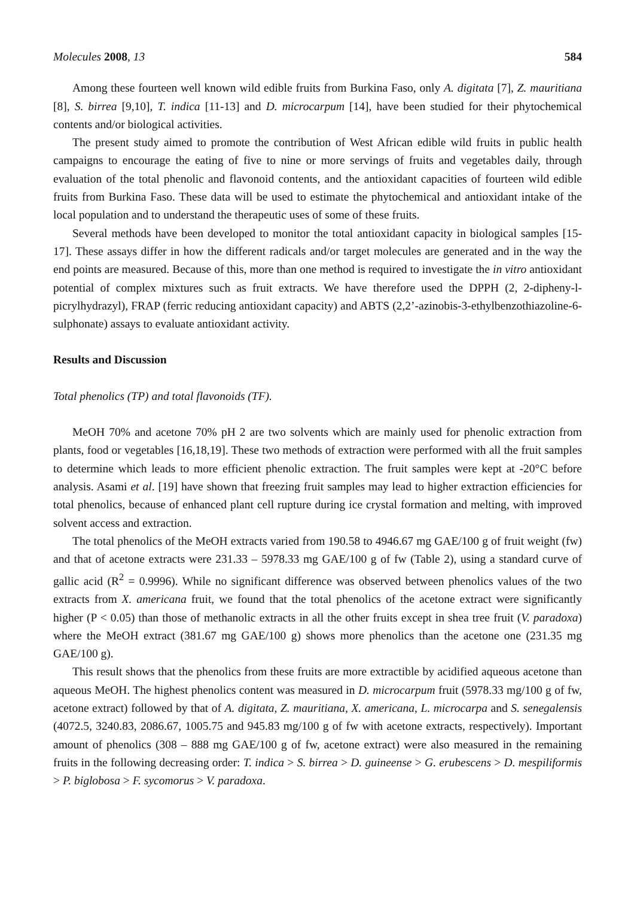Molecules 2008, 13 584
Among these fourteen well known wild edible fruits from Burkina Faso, only A. digitata [7], Z. mauritiana [8], S. birrea [9,10], T. indica [11-13] and D. microcarpum [14], have been studied for their phytochemical contents and/or biological activities.
The present study aimed to promote the contribution of West African edible wild fruits in public health campaigns to encourage the eating of five to nine or more servings of fruits and vegetables daily, through evaluation of the total phenolic and flavonoid contents, and the antioxidant capacities of fourteen wild edible fruits from Burkina Faso. These data will be used to estimate the phytochemical and antioxidant intake of the local population and to understand the therapeutic uses of some of these fruits.
Several methods have been developed to monitor the total antioxidant capacity in biological samples [15-17]. These assays differ in how the different radicals and/or target molecules are generated and in the way the end points are measured. Because of this, more than one method is required to investigate the in vitro antioxidant potential of complex mixtures such as fruit extracts. We have therefore used the DPPH (2, 2-dipheny-l-picrylhydrazyl), FRAP (ferric reducing antioxidant capacity) and ABTS (2,2’-azinobis-3-ethylbenzothiazoline-6-sulphonate) assays to evaluate antioxidant activity.
Results and Discussion
Total phenolics (TP) and total flavonoids (TF).
MeOH 70% and acetone 70% pH 2 are two solvents which are mainly used for phenolic extraction from plants, food or vegetables [16,18,19]. These two methods of extraction were performed with all the fruit samples to determine which leads to more efficient phenolic extraction. The fruit samples were kept at -20°C before analysis. Asami et al. [19] have shown that freezing fruit samples may lead to higher extraction efficiencies for total phenolics, because of enhanced plant cell rupture during ice crystal formation and melting, with improved solvent access and extraction.
The total phenolics of the MeOH extracts varied from 190.58 to 4946.67 mg GAE/100 g of fruit weight (fw) and that of acetone extracts were 231.33 – 5978.33 mg GAE/100 g of fw (Table 2), using a standard curve of gallic acid (R<sup>2</sup> = 0.9996). While no significant difference was observed between phenolics values of the two extracts from X. americana fruit, we found that the total phenolics of the acetone extract were significantly higher (P < 0.05) than those of methanolic extracts in all the other fruits except in shea tree fruit (V. paradoxa) where the MeOH extract (381.67 mg GAE/100 g) shows more phenolics than the acetone one (231.35 mg GAE/100 g).
This result shows that the phenolics from these fruits are more extractible by acidified aqueous acetone than aqueous MeOH. The highest phenolics content was measured in D. microcarpum fruit (5978.33 mg/100 g of fw, acetone extract) followed by that of A. digitata, Z. mauritiana, X. americana, L. microcarpa and S. senegalensis (4072.5, 3240.83, 2086.67, 1005.75 and 945.83 mg/100 g of fw with acetone extracts, respectively). Important amount of phenolics (308 – 888 mg GAE/100 g of fw, acetone extract) were also measured in the remaining fruits in the following decreasing order: T. indica > S. birrea > D. guineense > G. erubescens > D. mespiliformis > P. biglobosa > F. sycomorus > V. paradoxa.